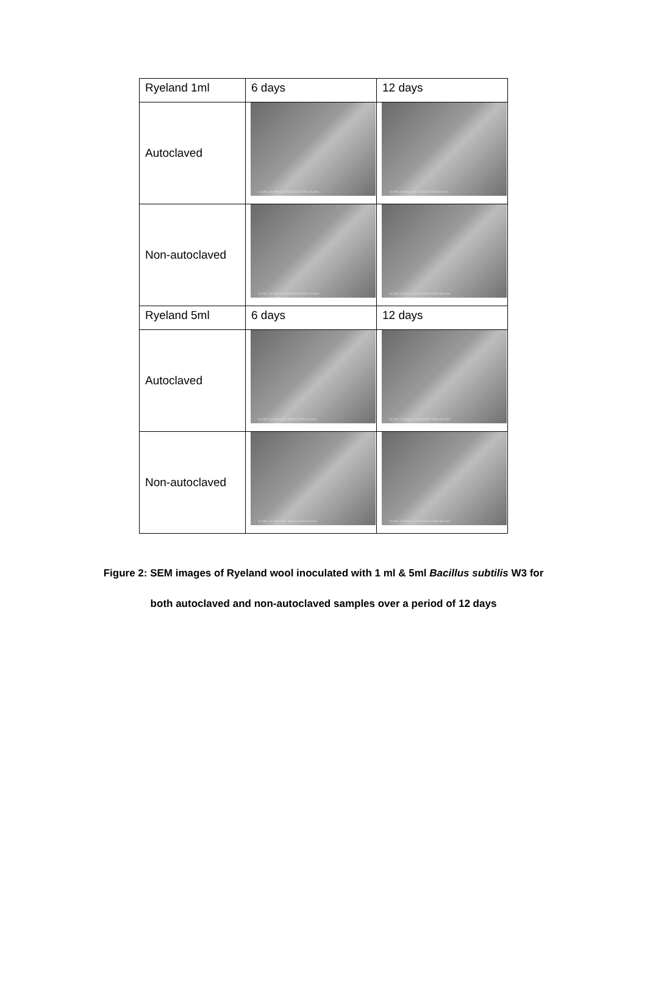| Ryeland 1ml | 6 days | 12 days |
| Autoclaved | 10.0kV 13.3mm x1.00k BSE3D 50Pa 50.0um | 10.0kV 14.3mm x850 BSE3D 50Pa 50.0um |
| Non-autoclaved | 10.0kV 13.1mm x1.00k BSE3D 50Pa 50.0um | 10.0kV 12.4mm x1.00k BSE3D 50Pa 50.0um |
| Ryeland 5ml | 6 days | 12 days |
| Autoclaved | 10.0kV 14.3mm x900 BSE3D 50Pa 50.0um | 20.0kV 17.5mm x1.00k BSE3D 50Pa 50.0um |
| Non-autoclaved | 10.0kV 13.1mm x950 BSE3D 50Pa 50.0um | 20.0kV 17.3mm x1.00k BSE3D 50Pa 50.0um |
Figure 2: SEM images of Ryeland wool inoculated with 1 ml & 5ml Bacillus subtilis W3 for
both autoclaved and non-autoclaved samples over a period of 12 days